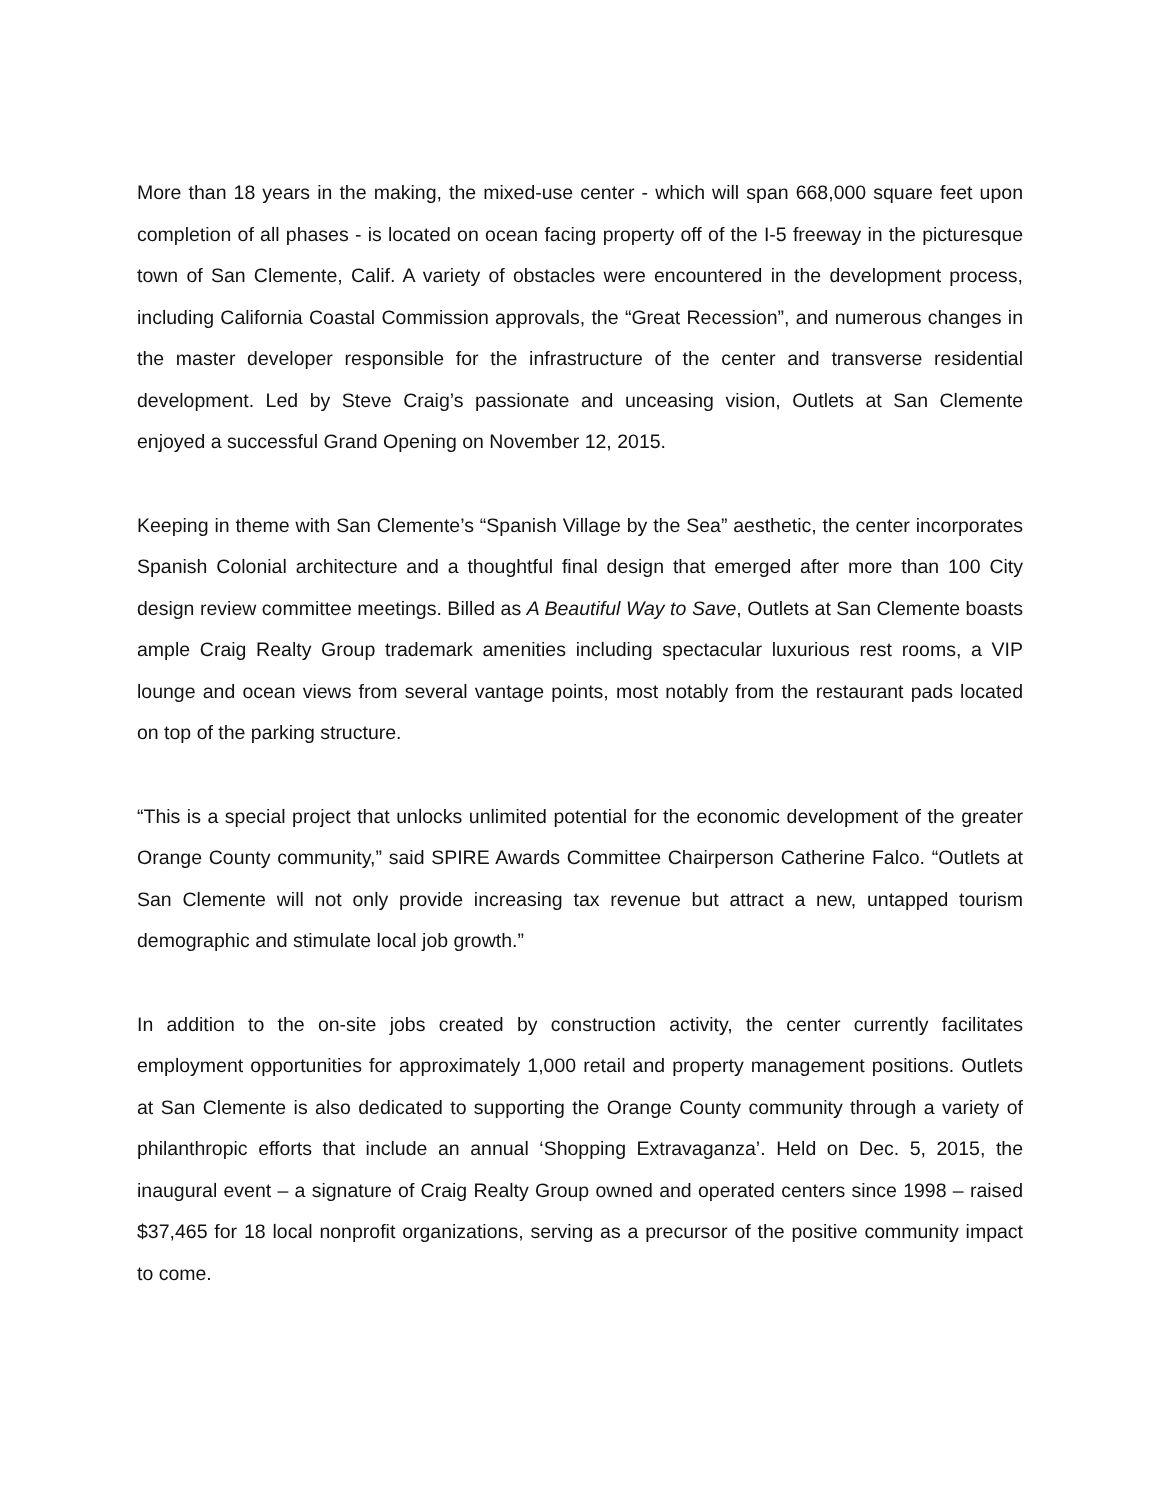More than 18 years in the making, the mixed-use center - which will span 668,000 square feet upon completion of all phases - is located on ocean facing property off of the I-5 freeway in the picturesque town of San Clemente, Calif. A variety of obstacles were encountered in the development process, including California Coastal Commission approvals, the “Great Recession”, and numerous changes in the master developer responsible for the infrastructure of the center and transverse residential development. Led by Steve Craig’s passionate and unceasing vision, Outlets at San Clemente enjoyed a successful Grand Opening on November 12, 2015.
Keeping in theme with San Clemente’s “Spanish Village by the Sea” aesthetic, the center incorporates Spanish Colonial architecture and a thoughtful final design that emerged after more than 100 City design review committee meetings. Billed as A Beautiful Way to Save, Outlets at San Clemente boasts ample Craig Realty Group trademark amenities including spectacular luxurious rest rooms, a VIP lounge and ocean views from several vantage points, most notably from the restaurant pads located on top of the parking structure.
“This is a special project that unlocks unlimited potential for the economic development of the greater Orange County community,” said SPIRE Awards Committee Chairperson Catherine Falco. “Outlets at San Clemente will not only provide increasing tax revenue but attract a new, untapped tourism demographic and stimulate local job growth.”
In addition to the on-site jobs created by construction activity, the center currently facilitates employment opportunities for approximately 1,000 retail and property management positions. Outlets at San Clemente is also dedicated to supporting the Orange County community through a variety of philanthropic efforts that include an annual ‘Shopping Extravaganza’. Held on Dec. 5, 2015, the inaugural event – a signature of Craig Realty Group owned and operated centers since 1998 – raised $37,465 for 18 local nonprofit organizations, serving as a precursor of the positive community impact to come.